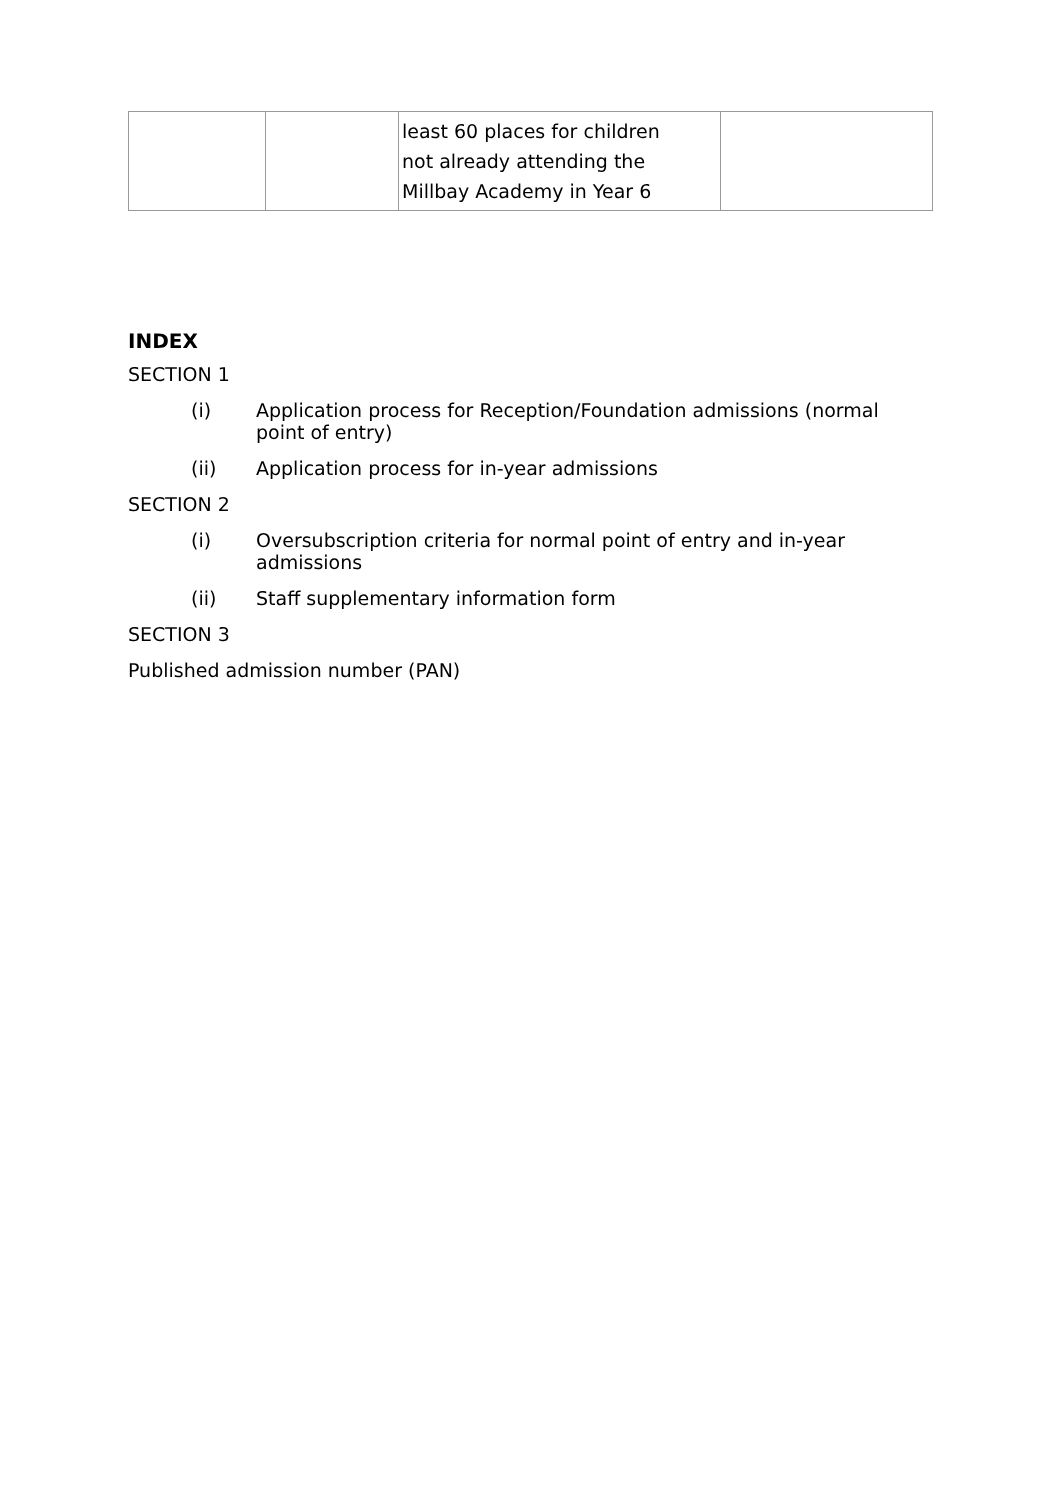| | | least 60 places for children not already attending the Millbay Academy in Year 6 | |
INDEX
SECTION 1
(i) Application process for Reception/Foundation admissions (normal point of entry)
(ii) Application process for in-year admissions
SECTION 2
(i) Oversubscription criteria for normal point of entry and in-year admissions
(ii) Staff supplementary information form
SECTION 3
Published admission number (PAN)